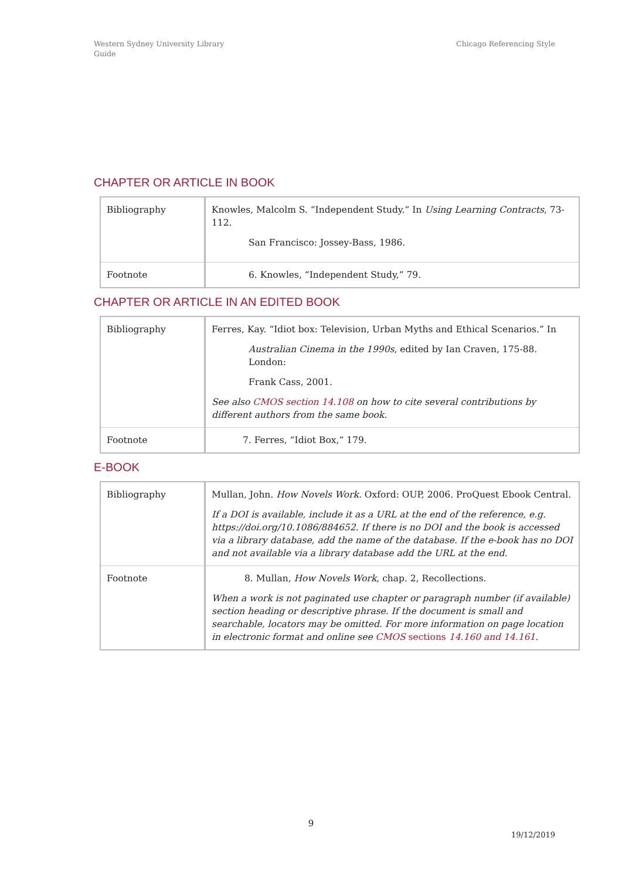Western Sydney University Library
Guide
Chicago Referencing Style
CHAPTER OR ARTICLE IN BOOK
| Bibliography | Knowles, Malcolm S. “Independent Study.” In Using Learning Contracts , 73-112. San Francisco: Jossey-Bass, 1986. |
| Footnote | 6. Knowles, “Independent Study,” 79. |
CHAPTER OR ARTICLE IN AN EDITED BOOK
| Bibliography | Ferres, Kay. “Idiot box: Television, Urban Myths and Ethical Scenarios.” In Australian Cinema in the 1990s , edited by Ian Craven, 175-88. London: Frank Cass, 2001. See also CMOS section 14.108 on how to cite several contributions by different authors from the same book. |
| Footnote | 7. Ferres, “Idiot Box,” 179. |
E-BOOK
| Bibliography | Mullan, John. How Novels Work. Oxford: OUP, 2006. ProQuest Ebook Central. If a DOI is available, include it as a URL at the end of the reference, e.g. https://doi.org/10.1086/884652. If there is no DOI and the book is accessed via a library database, add the name of the database. If the e-book has no DOI and not available via a library database add the URL at the end. |
| Footnote | 8. Mullan, How Novels Work , chap. 2, Recollections. When a work is not paginated use chapter or paragraph number (if available) section heading or descriptive phrase. If the document is small and searchable, locators may be omitted. For more information on page location in electronic format and online see CMOS sections 14.160 and 14.161 . |
9
19/12/2019